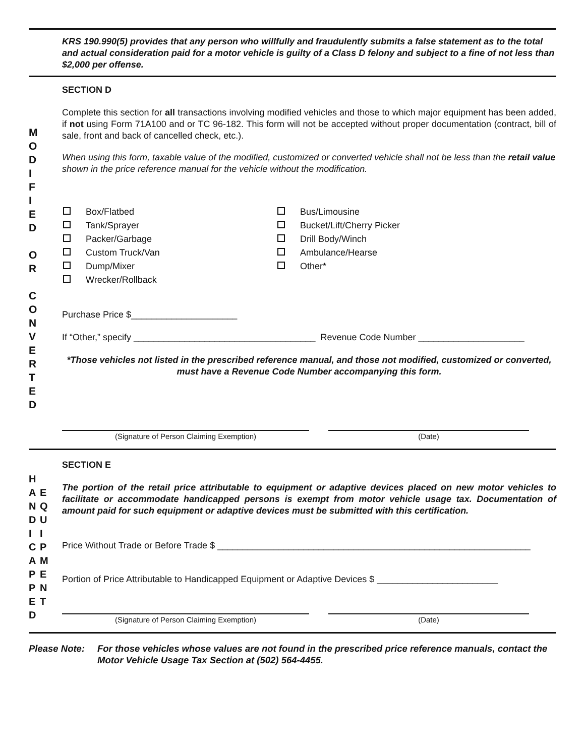KRS 190.990(5) provides that any person who willfully and fraudulently submits a false statement as to the total and actual consideration paid for a motor vehicle is guilty of a Class D felony and subject to a fine of not less than $2,000 per offense.
M
O
D
I
F
I
E
D
O
R
C
O
N
V
E
R
T
E
D
SECTION D
Complete this section for all transactions involving modified vehicles and those to which major equipment has been added, if not using Form 71A100 and or TC 96-182. This form will not be accepted without proper documentation (contract, bill of sale, front and back of cancelled check, etc.).
When using this form, taxable value of the modified, customized or converted vehicle shall not be less than the retail value shown in the price reference manual for the vehicle without the modification.
Box/Flatbed
Tank/Sprayer
Packer/Garbage
Custom Truck/Van
Dump/Mixer
Wrecker/Rollback
Bus/Limousine
Bucket/Lift/Cherry Picker
Drill Body/Winch
Ambulance/Hearse
Other*
Purchase Price $_____________________
If “Other,” specify ____________________________________ Revenue Code Number _____________________
*Those vehicles not listed in the prescribed reference manual, and those not modified, customized or converted, must have a Revenue Code Number accompanying this form.
(Signature of Person Claiming Exemption) (Date)
H
A
N
D
I
C
A
P
P
E
D
E
Q
U
I
P
M
E
N
T
SECTION E
The portion of the retail price attributable to equipment or adaptive devices placed on new motor vehicles to facilitate or accommodate handicapped persons is exempt from motor vehicle usage tax. Documentation of amount paid for such equipment or adaptive devices must be submitted with this certification.
Price Without Trade or Before Trade $ ______________________________________________________________
Portion of Price Attributable to Handicapped Equipment or Adaptive Devices $ ________________________
(Signature of Person Claiming Exemption) (Date)
Please Note: For those vehicles whose values are not found in the prescribed price reference manuals, contact the Motor Vehicle Usage Tax Section at (502) 564-4455.